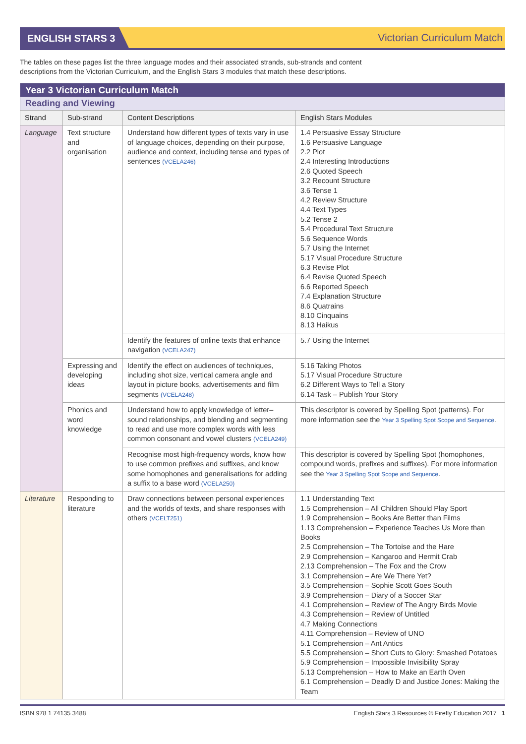ENGLISH STARS 3 Victorian Curriculum Match
The tables on these pages list the three language modes and their associated strands, sub-strands and content descriptions from the Victorian Curriculum, and the English Stars 3 modules that match these descriptions.
| Year 3 Victorian Curriculum Match | | | |
| Reading and Viewing | | | |
| Strand | Sub-strand | Content Descriptions | English Stars Modules |
| Language | Text structure and organisation | Understand how different types of texts vary in use of language choices, depending on their purpose, audience and context, including tense and types of sentences (VCELA246) | 1.4 Persuasive Essay Structure 1.6 Persuasive Language 2.2 Plot 2.4 Interesting Introductions 2.6 Quoted Speech 3.2 Recount Structure 3.6 Tense 1 4.2 Review Structure 4.4 Text Types 5.2 Tense 2 5.4 Procedural Text Structure 5.6 Sequence Words 5.7 Using the Internet 5.17 Visual Procedure Structure 6.3 Revise Plot 6.4 Revise Quoted Speech 6.6 Reported Speech 7.4 Explanation Structure 8.6 Quatrains 8.10 Cinquains 8.13 Haikus |
| | | Identify the features of online texts that enhance navigation (VCELA247) | 5.7 Using the Internet |
| | Expressing and developing ideas | Identify the effect on audiences of techniques, including shot size, vertical camera angle and layout in picture books, advertisements and film segments (VCELA248) | 5.16 Taking Photos 5.17 Visual Procedure Structure 6.2 Different Ways to Tell a Story 6.14 Task – Publish Your Story |
| | Phonics and word knowledge | Understand how to apply knowledge of letter–sound relationships, and blending and segmenting to read and use more complex words with less common consonant and vowel clusters (VCELA249) | This descriptor is covered by Spelling Spot (patterns). For more information see the Year 3 Spelling Spot Scope and Sequence . |
| | | Recognise most high-frequency words, know how to use common prefixes and suffixes, and know some homophones and generalisations for adding a suffix to a base word (VCELA250) | This descriptor is covered by Spelling Spot (homophones, compound words, prefixes and suffixes). For more information see the Year 3 Spelling Spot Scope and Sequence . |
| Literature | Responding to literature | Draw connections between personal experiences and the worlds of texts, and share responses with others (VCELT251) | 1.1 Understanding Text 1.5 Comprehension – All Children Should Play Sport 1.9 Comprehension – Books Are Better than Films 1.13 Comprehension – Experience Teaches Us More than Books 2.5 Comprehension – The Tortoise and the Hare 2.9 Comprehension – Kangaroo and Hermit Crab 2.13 Comprehension – The Fox and the Crow 3.1 Comprehension – Are We There Yet? 3.5 Comprehension – Sophie Scott Goes South 3.9 Comprehension – Diary of a Soccer Star 4.1 Comprehension – Review of The Angry Birds Movie 4.3 Comprehension – Review of Untitled 4.7 Making Connections 4.11 Comprehension – Review of UNO 5.1 Comprehension – Ant Antics 5.5 Comprehension – Short Cuts to Glory: Smashed Potatoes 5.9 Comprehension – Impossible Invisibility Spray 5.13 Comprehension – How to Make an Earth Oven 6.1 Comprehension – Deadly D and Justice Jones: Making the Team |
ISBN 978 1 74135 3488 English Stars 3 Resources © Firefly Education 2017 1